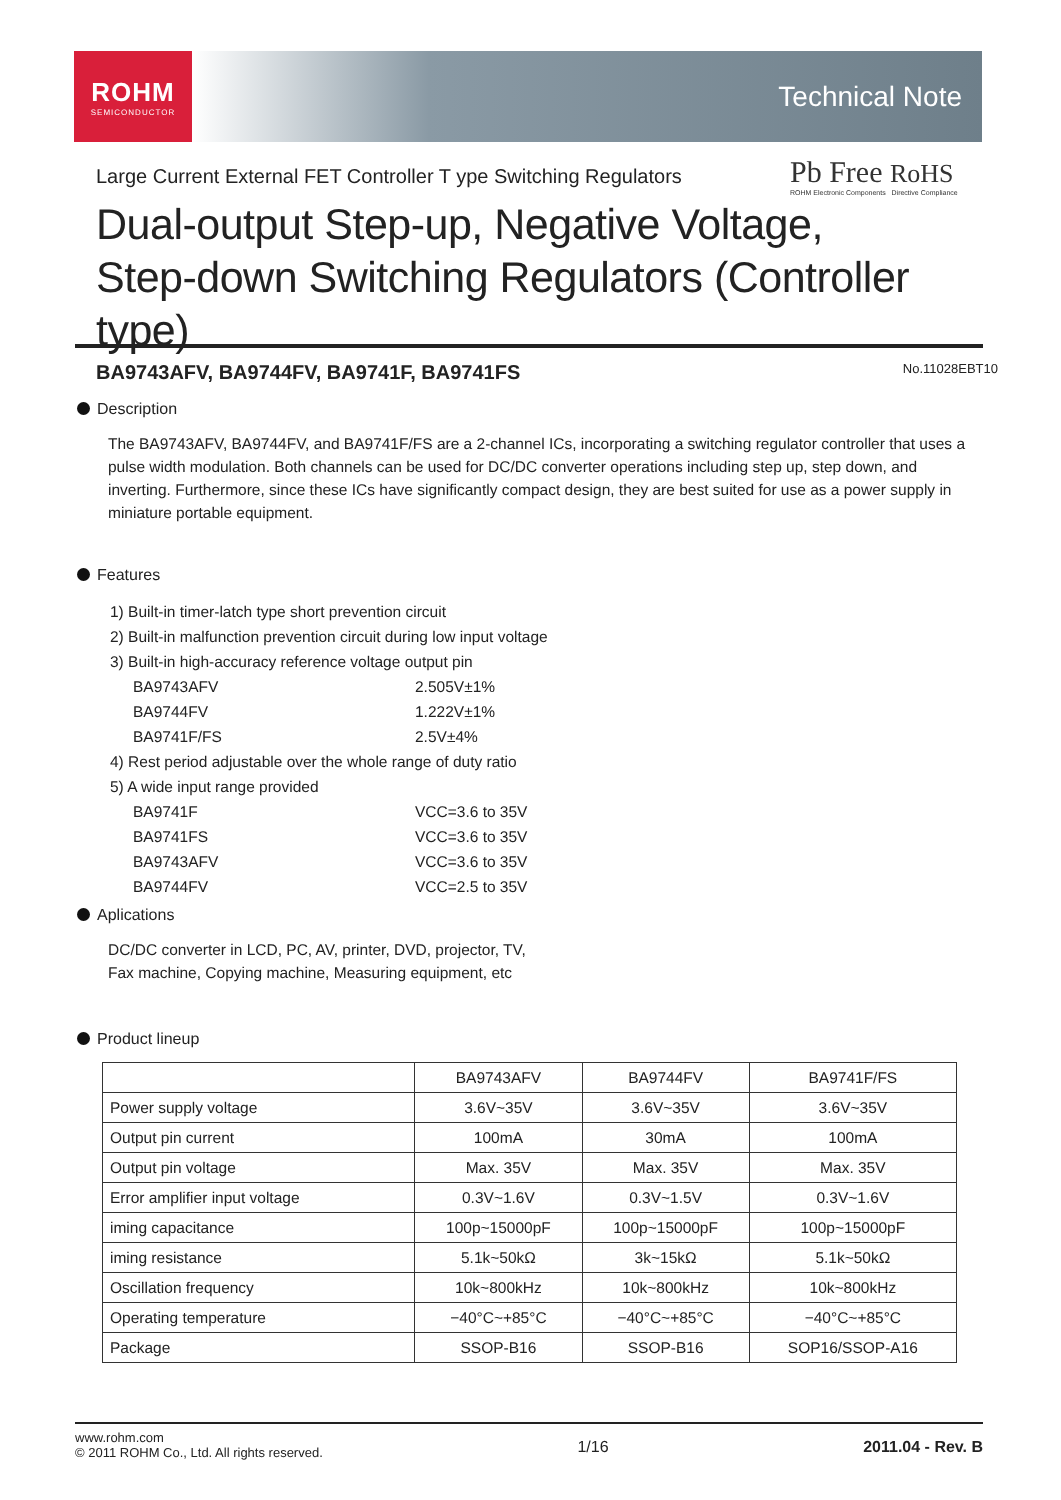ROHM
SEMICONDUCTOR
Technical Note
Pb Free RoHS
ROHM Electronic Components Directive Compliance
Large Current External FET Controller T ype Switching Regulators
Dual-output Step-up, Negative Voltage,
Step-down Switching Regulators (Controller type)
BA9743AFV, BA9744FV, BA9741F, BA9741FS No.11028EBT10
Description
The BA9743AFV, BA9744FV, and BA9741F/FS are a 2-channel ICs, incorporating a switching regulator controller that uses a pulse width modulation. Both channels can be used for DC/DC converter operations including step up, step down, and inverting. Furthermore, since these ICs have significantly compact design, they are best suited for use as a power supply in miniature portable equipment.
Features
| 1) Built-in timer-latch type short prevention circuit | |
| 2) Built-in malfunction prevention circuit during low input voltage | |
| 3) Built-in high-accuracy reference voltage output pin | |
| BA9743AFV | 2.505V±1% |
| BA9744FV | 1.222V±1% |
| BA9741F/FS | 2.5V±4% |
| 4) Rest period adjustable over the whole range of duty ratio | |
| 5) A wide input range provided | |
| BA9741F | VCC=3.6 to 35V |
| BA9741FS | VCC=3.6 to 35V |
| BA9743AFV | VCC=3.6 to 35V |
| BA9744FV | VCC=2.5 to 35V |
Aplications
DC/DC converter in LCD, PC, AV, printer, DVD, projector, TV,
Fax machine, Copying machine, Measuring equipment, etc
Product lineup
| | BA9743AFV | BA9744FV | BA9741F/FS |
| Power supply voltage | 3.6V~35V | 3.6V~35V | 3.6V~35V |
| Output pin current | 100mA | 30mA | 100mA |
| Output pin voltage | Max. 35V | Max. 35V | Max. 35V |
| Error amplifier input voltage | 0.3V~1.6V | 0.3V~1.5V | 0.3V~1.6V |
| iming capacitance | 100p~15000pF | 100p~15000pF | 100p~15000pF |
| iming resistance | 5.1k~50kΩ | 3k~15kΩ | 5.1k~50kΩ |
| Oscillation frequency | 10k~800kHz | 10k~800kHz | 10k~800kHz |
| Operating temperature | −40°C~+85°C | −40°C~+85°C | −40°C~+85°C |
| Package | SSOP-B16 | SSOP-B16 | SOP16/SSOP-A16 |
www.rohm.com
© 2011 ROHM Co., Ltd. All rights reserved.
1/16 2011.04 - Rev. B